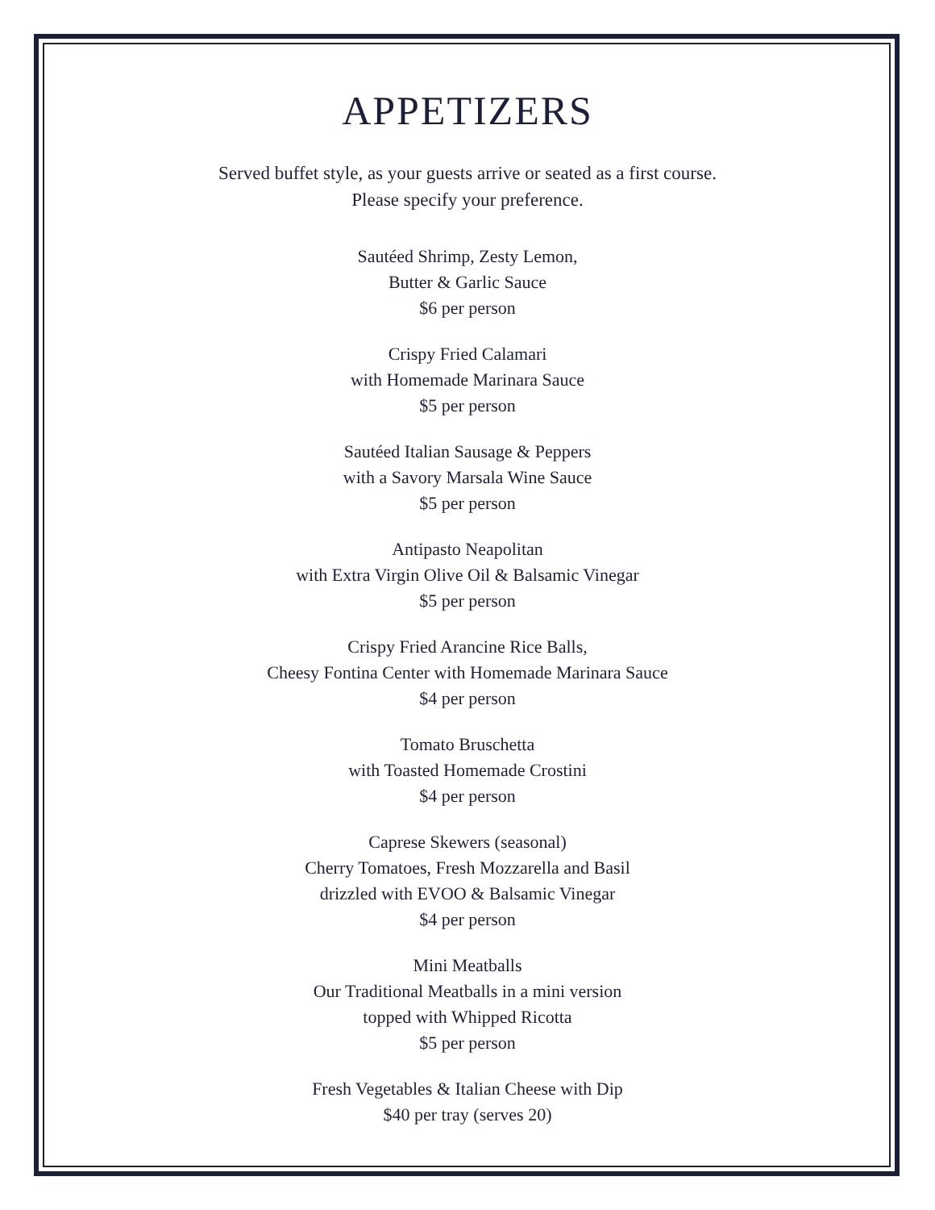APPETIZERS
Served buffet style, as your guests arrive or seated as a first course.
Please specify your preference.
Sautéed Shrimp, Zesty Lemon,
Butter & Garlic Sauce
$6 per person
Crispy Fried Calamari
with Homemade Marinara Sauce
$5 per person
Sautéed Italian Sausage & Peppers
with a Savory Marsala Wine Sauce
$5 per person
Antipasto Neapolitan
with Extra Virgin Olive Oil & Balsamic Vinegar
$5 per person
Crispy Fried Arancine Rice Balls,
Cheesy Fontina Center with Homemade Marinara Sauce
$4 per person
Tomato Bruschetta
with Toasted Homemade Crostini
$4 per person
Caprese Skewers (seasonal)
Cherry Tomatoes, Fresh Mozzarella and Basil
drizzled with EVOO & Balsamic Vinegar
$4 per person
Mini Meatballs
Our Traditional Meatballs in a mini version
topped with Whipped Ricotta
$5 per person
Fresh Vegetables & Italian Cheese with Dip
$40 per tray (serves 20)